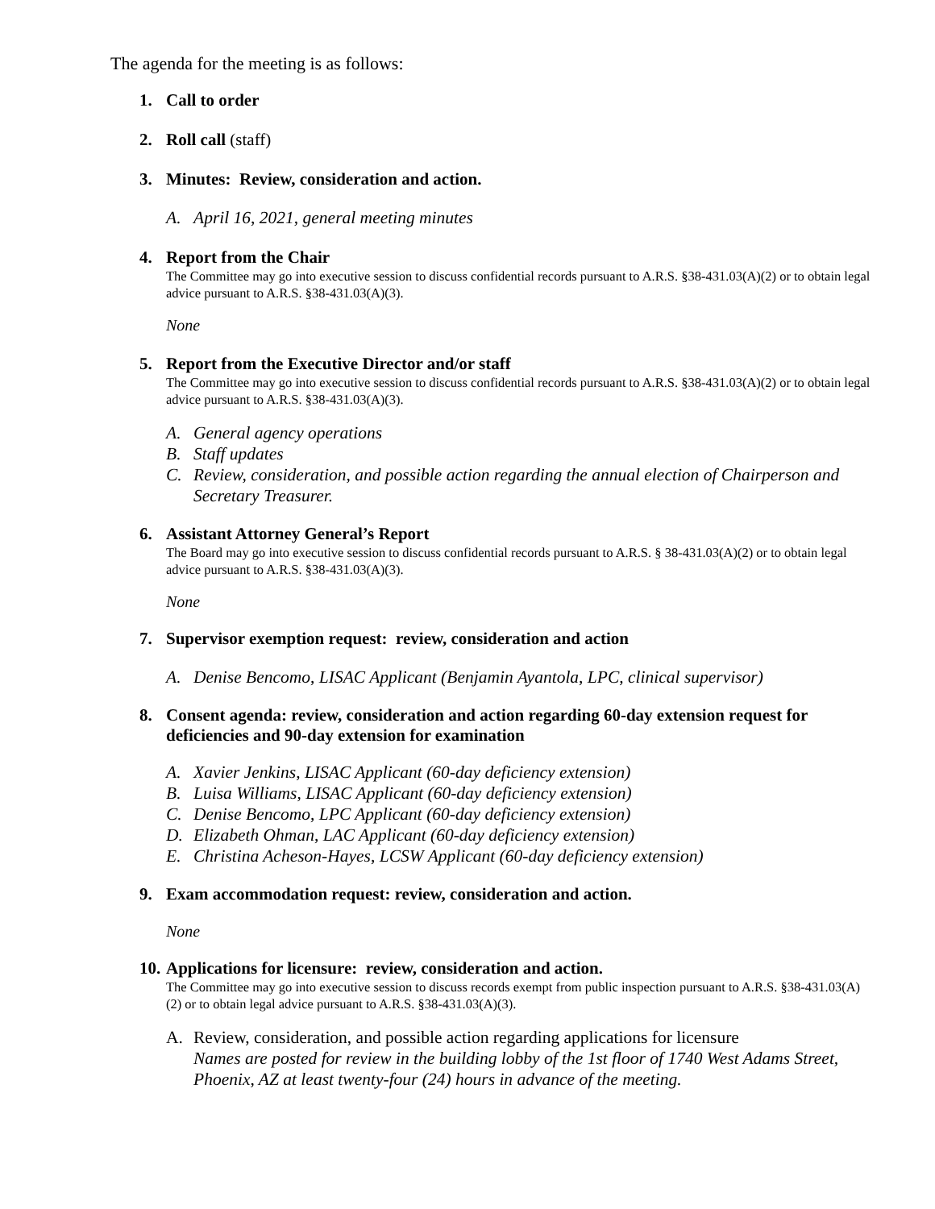The agenda for the meeting is as follows:
1. Call to order
2. Roll call (staff)
3. Minutes: Review, consideration and action.
A. April 16, 2021, general meeting minutes
4. Report from the Chair
The Committee may go into executive session to discuss confidential records pursuant to A.R.S. §38-431.03(A)(2) or to obtain legal advice pursuant to A.R.S. §38-431.03(A)(3).
None
5. Report from the Executive Director and/or staff
The Committee may go into executive session to discuss confidential records pursuant to A.R.S. §38-431.03(A)(2) or to obtain legal advice pursuant to A.R.S. §38-431.03(A)(3).
A. General agency operations
B. Staff updates
C. Review, consideration, and possible action regarding the annual election of Chairperson and Secretary Treasurer.
6. Assistant Attorney General’s Report
The Board may go into executive session to discuss confidential records pursuant to A.R.S. § 38-431.03(A)(2) or to obtain legal advice pursuant to A.R.S. §38-431.03(A)(3).
None
7. Supervisor exemption request: review, consideration and action
A. Denise Bencomo, LISAC Applicant (Benjamin Ayantola, LPC, clinical supervisor)
8. Consent agenda: review, consideration and action regarding 60-day extension request for deficiencies and 90-day extension for examination
A. Xavier Jenkins, LISAC Applicant (60-day deficiency extension)
B. Luisa Williams, LISAC Applicant (60-day deficiency extension)
C. Denise Bencomo, LPC Applicant (60-day deficiency extension)
D. Elizabeth Ohman, LAC Applicant (60-day deficiency extension)
E. Christina Acheson-Hayes, LCSW Applicant (60-day deficiency extension)
9. Exam accommodation request: review, consideration and action.
None
10. Applications for licensure: review, consideration and action.
The Committee may go into executive session to discuss records exempt from public inspection pursuant to A.R.S. §38-431.03(A)(2) or to obtain legal advice pursuant to A.R.S. §38-431.03(A)(3).
A. Review, consideration, and possible action regarding applications for licensure
Names are posted for review in the building lobby of the 1st floor of 1740 West Adams Street, Phoenix, AZ at least twenty-four (24) hours in advance of the meeting.